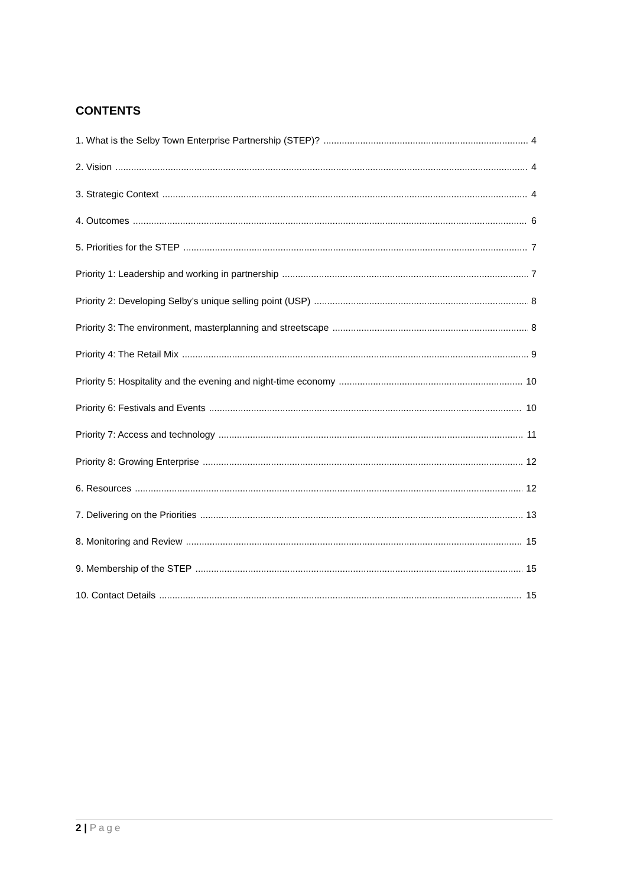CONTENTS
1. What is the Selby Town Enterprise Partnership (STEP)? 4
2. Vision 4
3. Strategic Context 4
4. Outcomes 6
5. Priorities for the STEP 7
Priority 1: Leadership and working in partnership 7
Priority 2: Developing Selby’s unique selling point (USP) 8
Priority 3: The environment, masterplanning and streetscape 8
Priority 4: The Retail Mix 9
Priority 5: Hospitality and the evening and night-time economy 10
Priority 6: Festivals and Events 10
Priority 7: Access and technology 11
Priority 8: Growing Enterprise 12
6. Resources 12
7. Delivering on the Priorities 13
8. Monitoring and Review 15
9. Membership of the STEP 15
10. Contact Details 15
2 | Page